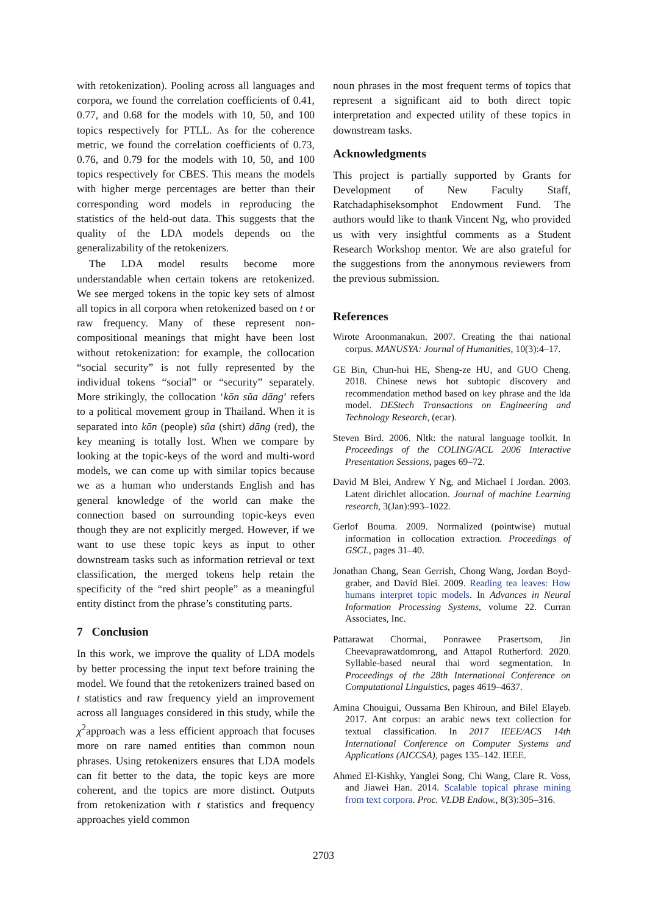with retokenization). Pooling across all languages and corpora, we found the correlation coefficients of 0.41, 0.77, and 0.68 for the models with 10, 50, and 100 topics respectively for PTLL. As for the coherence metric, we found the correlation coefficients of 0.73, 0.76, and 0.79 for the models with 10, 50, and 100 topics respectively for CBES. This means the models with higher merge percentages are better than their corresponding word models in reproducing the statistics of the held-out data. This suggests that the quality of the LDA models depends on the generalizability of the retokenizers.
The LDA model results become more understandable when certain tokens are retokenized. We see merged tokens in the topic key sets of almost all topics in all corpora when retokenized based on t or raw frequency. Many of these represent non-compositional meanings that might have been lost without retokenization: for example, the collocation “social security” is not fully represented by the individual tokens “social” or “security” separately. More strikingly, the collocation ‘kōn sǔa dāng’ refers to a political movement group in Thailand. When it is separated into kōn (people) sǔa (shirt) dāng (red), the key meaning is totally lost. When we compare by looking at the topic-keys of the word and multi-word models, we can come up with similar topics because we as a human who understands English and has general knowledge of the world can make the connection based on surrounding topic-keys even though they are not explicitly merged. However, if we want to use these topic keys as input to other downstream tasks such as information retrieval or text classification, the merged tokens help retain the specificity of the “red shirt people” as a meaningful entity distinct from the phrase’s constituting parts.
7 Conclusion
In this work, we improve the quality of LDA models by better processing the input text before training the model. We found that the retokenizers trained based on t statistics and raw frequency yield an improvement across all languages considered in this study, while the χ<sup>2</sup>approach was a less efficient approach that focuses more on rare named entities than common noun phrases. Using retokenizers ensures that LDA models can fit better to the data, the topic keys are more coherent, and the topics are more distinct. Outputs from retokenization with t statistics and frequency approaches yield common
noun phrases in the most frequent terms of topics that represent a significant aid to both direct topic interpretation and expected utility of these topics in downstream tasks.
Acknowledgments
This project is partially supported by Grants for Development of New Faculty Staff, Ratchadaphiseksomphot Endowment Fund. The authors would like to thank Vincent Ng, who provided us with very insightful comments as a Student Research Workshop mentor. We are also grateful for the suggestions from the anonymous reviewers from the previous submission.
References
Wirote Aroonmanakun. 2007. Creating the thai national corpus. MANUSYA: Journal of Humanities, 10(3):4–17.
GE Bin, Chun-hui HE, Sheng-ze HU, and GUO Cheng. 2018. Chinese news hot subtopic discovery and recommendation method based on key phrase and the lda model. DEStech Transactions on Engineering and Technology Research, (ecar).
Steven Bird. 2006. Nltk: the natural language toolkit. In Proceedings of the COLING/ACL 2006 Interactive Presentation Sessions, pages 69–72.
David M Blei, Andrew Y Ng, and Michael I Jordan. 2003. Latent dirichlet allocation. Journal of machine Learning research, 3(Jan):993–1022.
Gerlof Bouma. 2009. Normalized (pointwise) mutual information in collocation extraction. Proceedings of GSCL, pages 31–40.
Jonathan Chang, Sean Gerrish, Chong Wang, Jordan Boyd-graber, and David Blei. 2009. Reading tea leaves: How humans interpret topic models. In Advances in Neural Information Processing Systems, volume 22. Curran Associates, Inc.
Pattarawat Chormai, Ponrawee Prasertsom, Jin Cheevaprawatdomrong, and Attapol Rutherford. 2020. Syllable-based neural thai word segmentation. In Proceedings of the 28th International Conference on Computational Linguistics, pages 4619–4637.
Amina Chouigui, Oussama Ben Khiroun, and Bilel Elayeb. 2017. Ant corpus: an arabic news text collection for textual classification. In 2017 IEEE/ACS 14th International Conference on Computer Systems and Applications (AICCSA), pages 135–142. IEEE.
Ahmed El-Kishky, Yanglei Song, Chi Wang, Clare R. Voss, and Jiawei Han. 2014. Scalable topical phrase mining from text corpora. Proc. VLDB Endow., 8(3):305–316.
2703